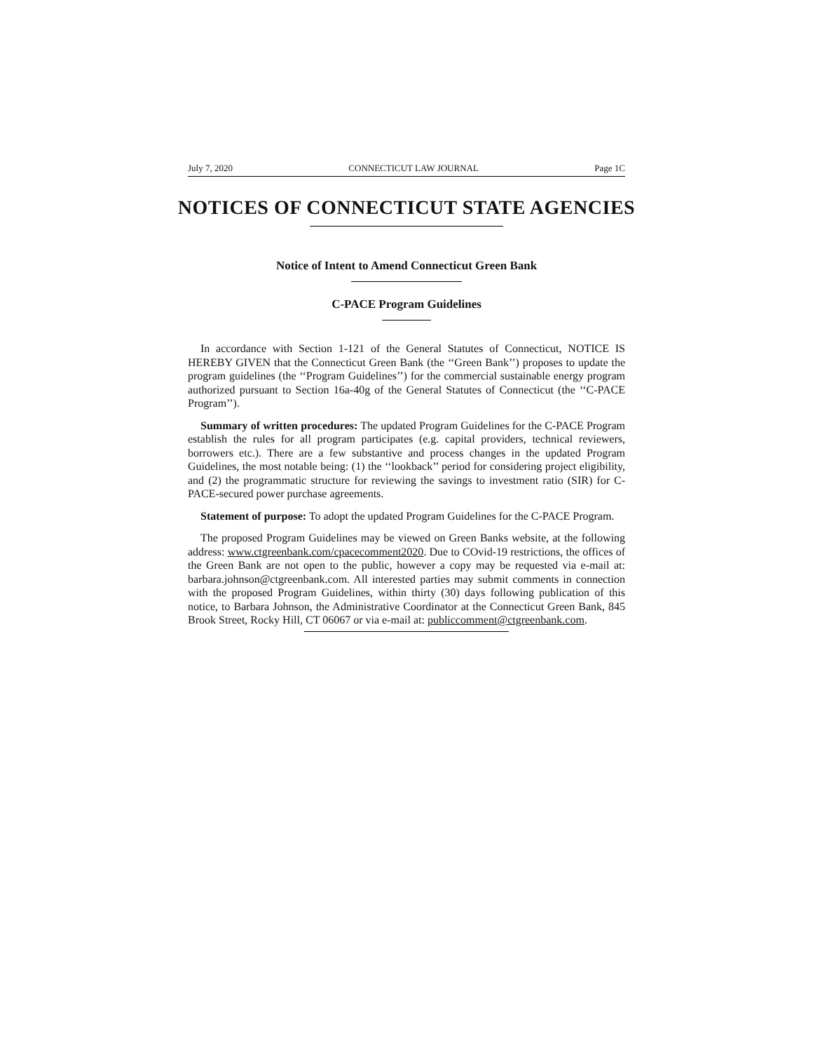July 7, 2020 CONNECTICUT LAW JOURNAL Page 1C
NOTICES OF CONNECTICUT STATE AGENCIES
Notice of Intent to Amend Connecticut Green Bank
C-PACE Program Guidelines
In accordance with Section 1-121 of the General Statutes of Connecticut, NOTICE IS HEREBY GIVEN that the Connecticut Green Bank (the ‘‘Green Bank’’) proposes to update the program guidelines (the ‘‘Program Guidelines’’) for the commercial sustainable energy program authorized pursuant to Section 16a-40g of the General Statutes of Connecticut (the ‘‘C-PACE Program’’).
Summary of written procedures: The updated Program Guidelines for the C-PACE Program establish the rules for all program participates (e.g. capital providers, technical reviewers, borrowers etc.). There are a few substantive and process changes in the updated Program Guidelines, the most notable being: (1) the ‘‘lookback’’ period for considering project eligibility, and (2) the programmatic structure for reviewing the savings to investment ratio (SIR) for C-PACE-secured power purchase agreements.
Statement of purpose: To adopt the updated Program Guidelines for the C-PACE Program.
The proposed Program Guidelines may be viewed on Green Banks website, at the following address: www.ctgreenbank.com/cpacecomment2020. Due to COvid-19 restrictions, the offices of the Green Bank are not open to the public, however a copy may be requested via e-mail at: barbara.johnson@ctgreenbank.com. All interested parties may submit comments in connection with the proposed Program Guidelines, within thirty (30) days following publication of this notice, to Barbara Johnson, the Administrative Coordinator at the Connecticut Green Bank, 845 Brook Street, Rocky Hill, CT 06067 or via e-mail at: publiccomment@ctgreenbank.com.